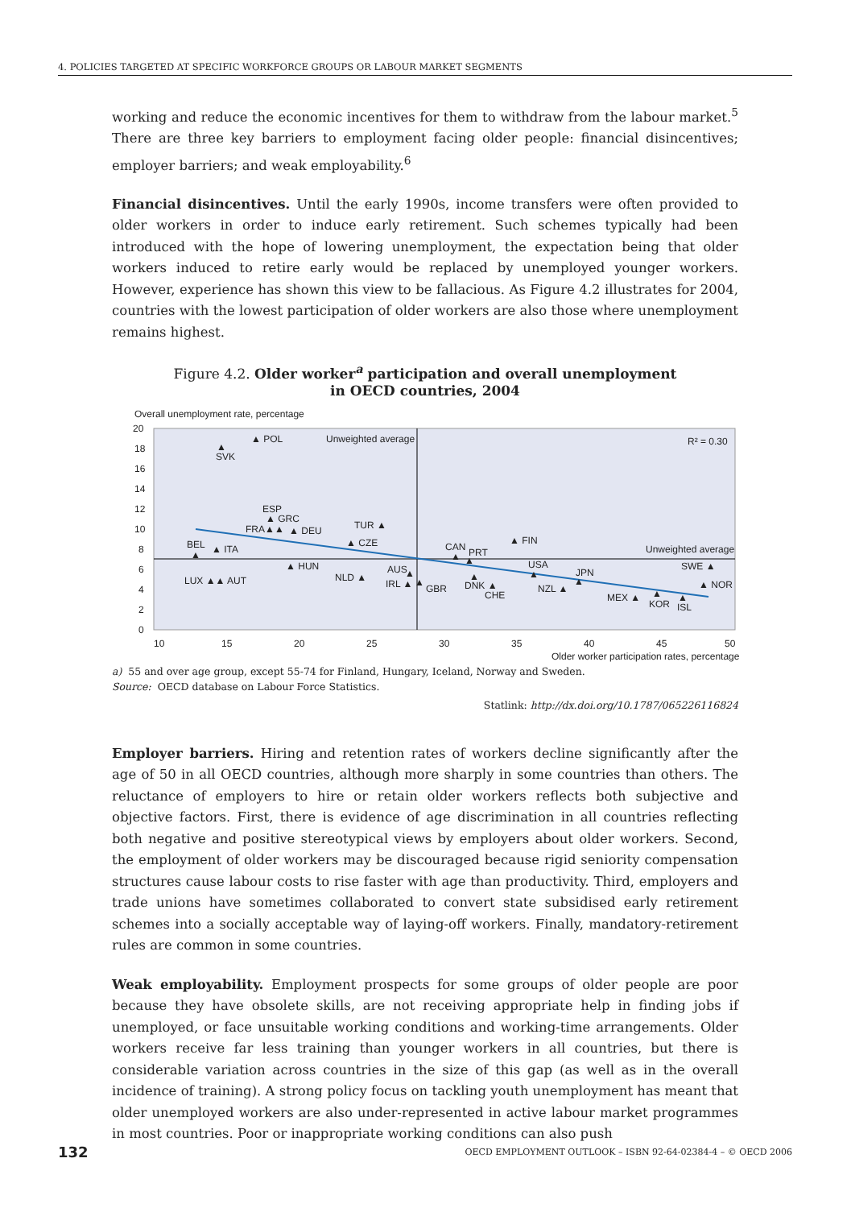4. POLICIES TARGETED AT SPECIFIC WORKFORCE GROUPS OR LABOUR MARKET SEGMENTS
working and reduce the economic incentives for them to withdraw from the labour market.<sup>5</sup> There are three key barriers to employment facing older people: financial disincentives; employer barriers; and weak employability.<sup>6</sup>
Financial disincentives. Until the early 1990s, income transfers were often provided to older workers in order to induce early retirement. Such schemes typically had been introduced with the hope of lowering unemployment, the expectation being that older workers induced to retire early would be replaced by unemployed younger workers. However, experience has shown this view to be fallacious. As Figure 4.2 illustrates for 2004, countries with the lowest participation of older workers are also those where unemployment remains highest.
Figure 4.2. Older worker<sup>a</sup> participation and overall unemployment
in OECD countries, 2004
Overall unemployment rate, percentage
20
18
16
14
12
10
8
6
4
2
0
10
15
20
25
30
35
40
45
50
Older worker participation rates, percentage
Unweighted average
Unweighted average
R² = 0.30
▲ POL
▲
SVK
ESP
▲ GRC
FRA▲▲
▲ DEU
TUR ▲
▲ CZE
BEL
▲
▲ ITA
▲ HUN
LUX ▲▲ AUT
NLD ▲
AUS
▲
IRL ▲
▲
GBR
CAN
▲
▲
PRT
▲ FIN
USA
▲
▲
DNK ▲
CHE
NZL ▲
JPN
▲
MEX ▲
▲
KOR
▲
ISL
SWE ▲
▲ NOR
a) 55 and over age group, except 55-74 for Finland, Hungary, Iceland, Norway and Sweden.
Source: OECD database on Labour Force Statistics.
Statlink: http://dx.doi.org/10.1787/065226116824
Employer barriers. Hiring and retention rates of workers decline significantly after the age of 50 in all OECD countries, although more sharply in some countries than others. The reluctance of employers to hire or retain older workers reflects both subjective and objective factors. First, there is evidence of age discrimination in all countries reflecting both negative and positive stereotypical views by employers about older workers. Second, the employment of older workers may be discouraged because rigid seniority compensation structures cause labour costs to rise faster with age than productivity. Third, employers and trade unions have sometimes collaborated to convert state subsidised early retirement schemes into a socially acceptable way of laying-off workers. Finally, mandatory-retirement rules are common in some countries.
Weak employability. Employment prospects for some groups of older people are poor because they have obsolete skills, are not receiving appropriate help in finding jobs if unemployed, or face unsuitable working conditions and working-time arrangements. Older workers receive far less training than younger workers in all countries, but there is considerable variation across countries in the size of this gap (as well as in the overall incidence of training). A strong policy focus on tackling youth unemployment has meant that older unemployed workers are also under-represented in active labour market programmes in most countries. Poor or inappropriate working conditions can also push
132 OECD EMPLOYMENT OUTLOOK – ISBN 92-64-02384-4 – © OECD 2006